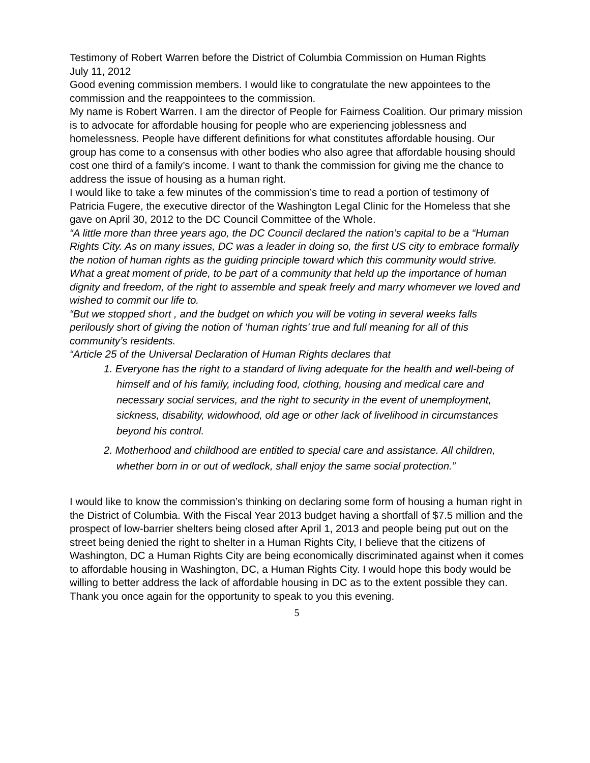Testimony of Robert Warren before the District of Columbia Commission on Human Rights
July 11, 2012
Good evening commission members. I would like to congratulate the new appointees to the commission and the reappointees to the commission.
My name is Robert Warren. I am the director of People for Fairness Coalition. Our primary mission is to advocate for affordable housing for people who are experiencing joblessness and homelessness. People have different definitions for what constitutes affordable housing. Our group has come to a consensus with other bodies who also agree that affordable housing should cost one third of a family’s income. I want to thank the commission for giving me the chance to address the issue of housing as a human right.
I would like to take a few minutes of the commission’s time to read a portion of testimony of Patricia Fugere, the executive director of the Washington Legal Clinic for the Homeless that she gave on April 30, 2012 to the DC Council Committee of the Whole.
“A little more than three years ago, the DC Council declared the nation’s capital to be a “Human Rights City. As on many issues, DC was a leader in doing so, the first US city to embrace formally the notion of human rights as the guiding principle toward which this community would strive. What a great moment of pride, to be part of a community that held up the importance of human dignity and freedom, of the right to assemble and speak freely and marry whomever we loved and wished to commit our life to.
“But we stopped short , and the budget on which you will be voting in several weeks falls perilously short of giving the notion of ‘human rights’ true and full meaning for all of this community’s residents.
“Article 25 of the Universal Declaration of Human Rights declares that
1. Everyone has the right to a standard of living adequate for the health and well-being of himself and of his family, including food, clothing, housing and medical care and necessary social services, and the right to security in the event of unemployment, sickness, disability, widowhood, old age or other lack of livelihood in circumstances beyond his control.
2. Motherhood and childhood are entitled to special care and assistance. All children, whether born in or out of wedlock, shall enjoy the same social protection.”
I would like to know the commission’s thinking on declaring some form of housing a human right in the District of Columbia. With the Fiscal Year 2013 budget having a shortfall of $7.5 million and the prospect of low-barrier shelters being closed after April 1, 2013 and people being put out on the street being denied the right to shelter in a Human Rights City, I believe that the citizens of Washington, DC a Human Rights City are being economically discriminated against when it comes to affordable housing in Washington, DC, a Human Rights City. I would hope this body would be willing to better address the lack of affordable housing in DC as to the extent possible they can. Thank you once again for the opportunity to speak to you this evening.
5